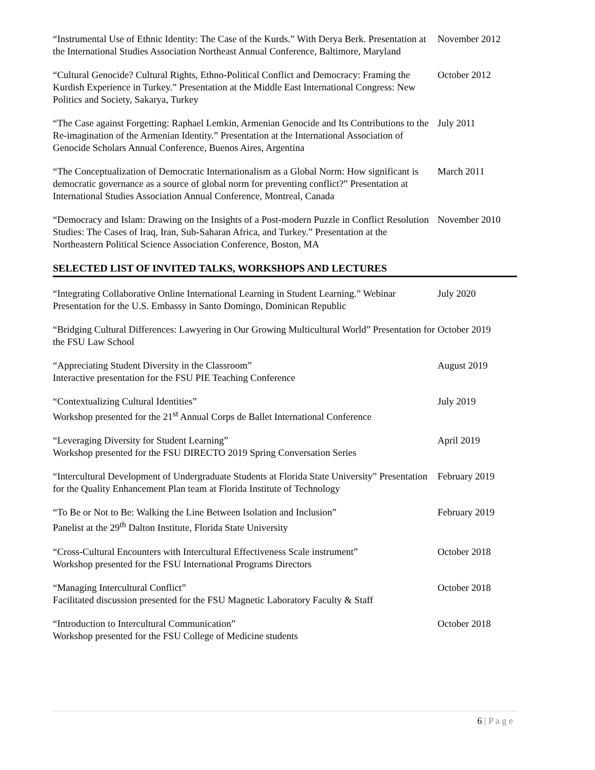“Instrumental Use of Ethnic Identity: The Case of the Kurds.” With Derya Berk. Presentation at the International Studies Association Northeast Annual Conference, Baltimore, Maryland
November 2012
“Cultural Genocide? Cultural Rights, Ethno-Political Conflict and Democracy: Framing the Kurdish Experience in Turkey.” Presentation at the Middle East International Congress: New Politics and Society, Sakarya, Turkey
October 2012
“The Case against Forgetting: Raphael Lemkin, Armenian Genocide and Its Contributions to the Re-imagination of the Armenian Identity.” Presentation at the International Association of Genocide Scholars Annual Conference, Buenos Aires, Argentina
July 2011
“The Conceptualization of Democratic Internationalism as a Global Norm: How significant is democratic governance as a source of global norm for preventing conflict?” Presentation at International Studies Association Annual Conference, Montreal, Canada
March 2011
“Democracy and Islam: Drawing on the Insights of a Post-modern Puzzle in Conflict Resolution Studies: The Cases of Iraq, Iran, Sub-Saharan Africa, and Turkey.” Presentation at the Northeastern Political Science Association Conference, Boston, MA
November 2010
SELECTED LIST OF INVITED TALKS, WORKSHOPS AND LECTURES
“Integrating Collaborative Online International Learning in Student Learning.” Webinar Presentation for the U.S. Embassy in Santo Domingo, Dominican Republic
July 2020
“Bridging Cultural Differences: Lawyering in Our Growing Multicultural World” Presentation for the FSU Law School
October 2019
“Appreciating Student Diversity in the Classroom”
Interactive presentation for the FSU PIE Teaching Conference
August 2019
“Contextualizing Cultural Identities”
Workshop presented for the 21<sup>st</sup> Annual Corps de Ballet International Conference
July 2019
“Leveraging Diversity for Student Learning”
Workshop presented for the FSU DIRECTO 2019 Spring Conversation Series
April 2019
“Intercultural Development of Undergraduate Students at Florida State University” Presentation for the Quality Enhancement Plan team at Florida Institute of Technology
February 2019
“To Be or Not to Be: Walking the Line Between Isolation and Inclusion”
Panelist at the 29<sup>th</sup> Dalton Institute, Florida State University
February 2019
“Cross-Cultural Encounters with Intercultural Effectiveness Scale instrument”
Workshop presented for the FSU International Programs Directors
October 2018
“Managing Intercultural Conflict”
Facilitated discussion presented for the FSU Magnetic Laboratory Faculty & Staff
October 2018
“Introduction to Intercultural Communication”
Workshop presented for the FSU College of Medicine students
October 2018
6 | P a g e